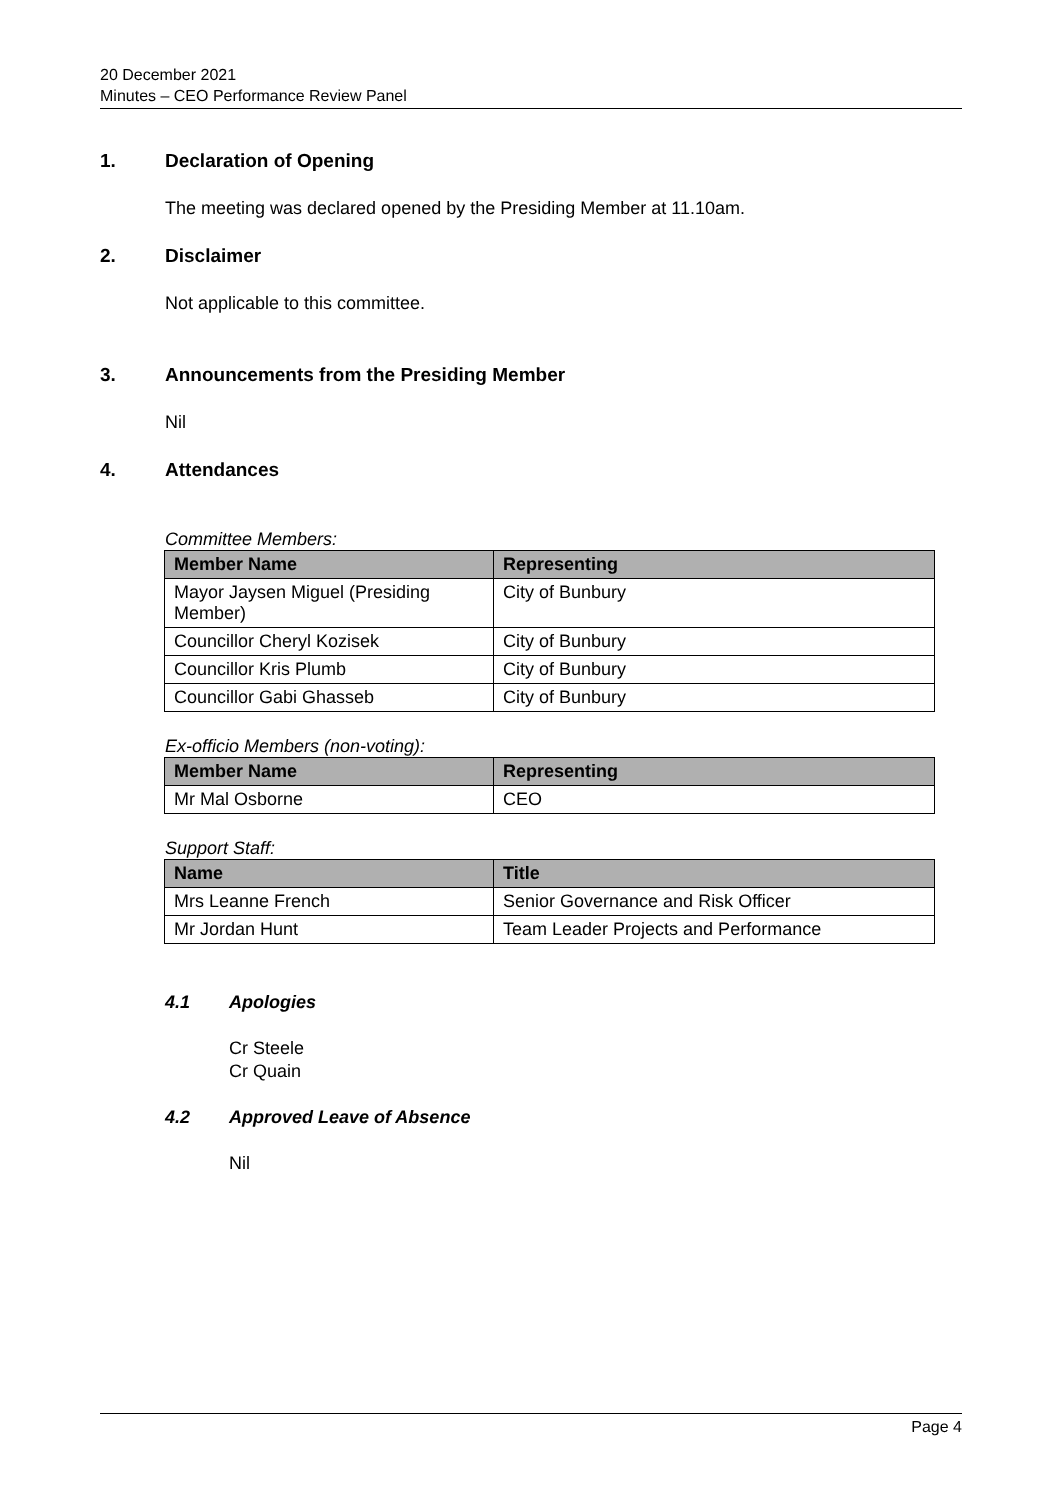20 December 2021
Minutes – CEO Performance Review Panel
1. Declaration of Opening
The meeting was declared opened by the Presiding Member at 11.10am.
2. Disclaimer
Not applicable to this committee.
3. Announcements from the Presiding Member
Nil
4. Attendances
Committee Members:
| Member Name | Representing |
| --- | --- |
| Mayor Jaysen Miguel (Presiding Member) | City of Bunbury |
| Councillor Cheryl Kozisek | City of Bunbury |
| Councillor Kris Plumb | City of Bunbury |
| Councillor Gabi Ghasseb | City of Bunbury |
Ex-officio Members (non-voting):
| Member Name | Representing |
| --- | --- |
| Mr Mal Osborne | CEO |
Support Staff:
| Name | Title |
| --- | --- |
| Mrs Leanne French | Senior Governance and Risk Officer |
| Mr Jordan Hunt | Team Leader Projects and Performance |
4.1 Apologies
Cr Steele
Cr Quain
4.2 Approved Leave of Absence
Nil
Page 4